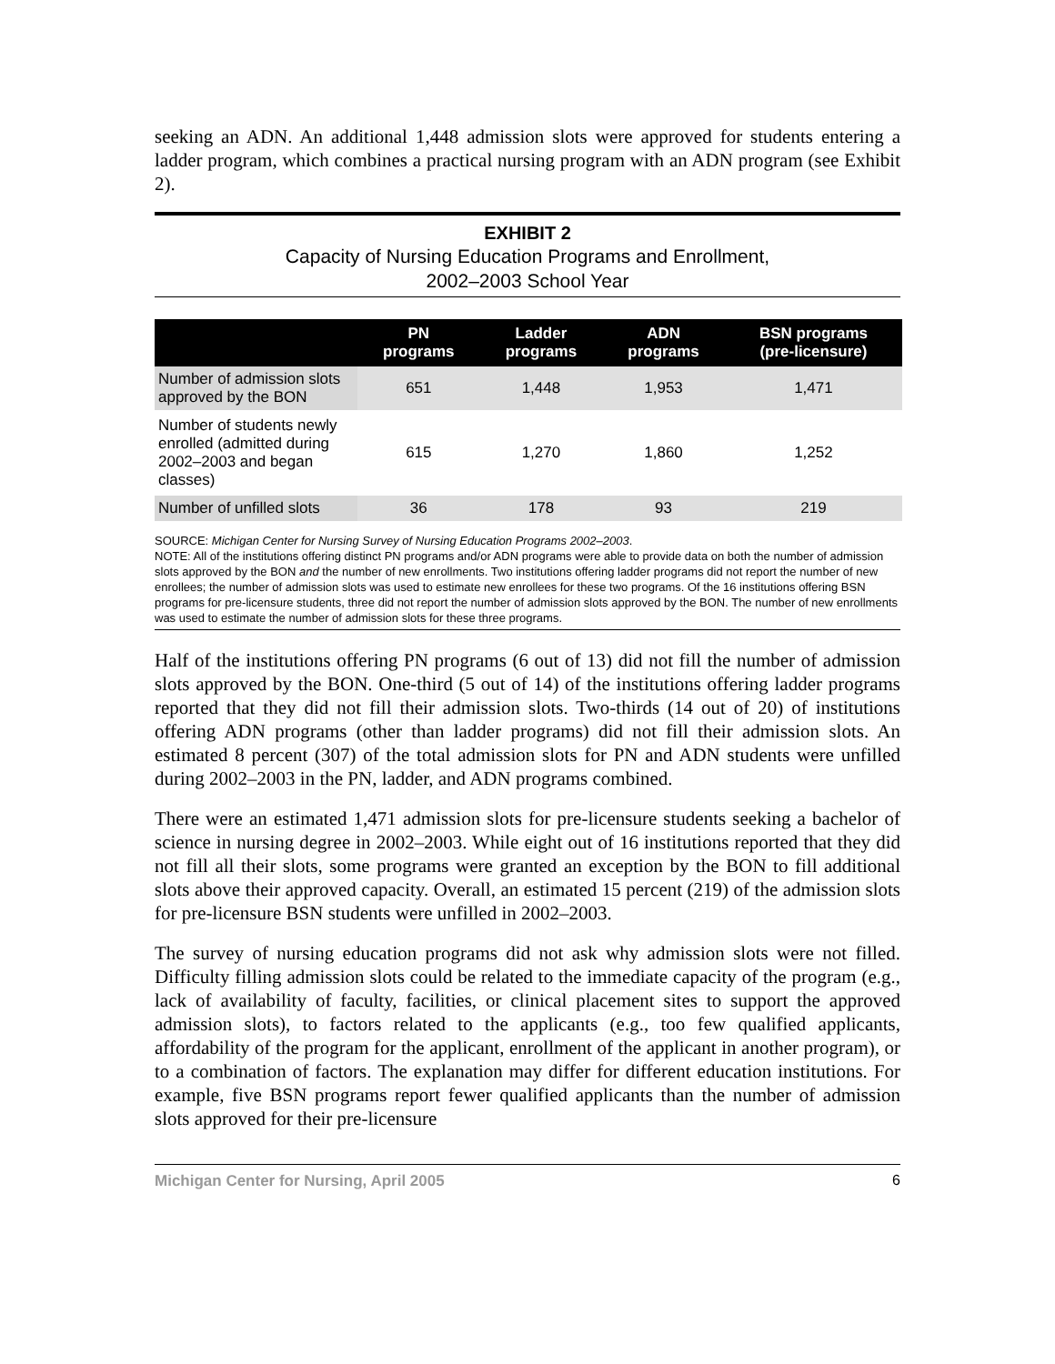seeking an ADN. An additional 1,448 admission slots were approved for students entering a ladder program, which combines a practical nursing program with an ADN program (see Exhibit 2).
EXHIBIT 2
Capacity of Nursing Education Programs and Enrollment,
2002–2003 School Year
| | PN programs | Ladder programs | ADN programs | BSN programs (pre-licensure) |
| --- | --- | --- | --- | --- |
| Number of admission slots approved by the BON | 651 | 1,448 | 1,953 | 1,471 |
| Number of students newly enrolled (admitted during 2002–2003 and began classes) | 615 | 1,270 | 1,860 | 1,252 |
| Number of unfilled slots | 36 | 178 | 93 | 219 |
SOURCE: Michigan Center for Nursing Survey of Nursing Education Programs 2002–2003.
NOTE: All of the institutions offering distinct PN programs and/or ADN programs were able to provide data on both the number of admission slots approved by the BON and the number of new enrollments. Two institutions offering ladder programs did not report the number of new enrollees; the number of admission slots was used to estimate new enrollees for these two programs. Of the 16 institutions offering BSN programs for pre-licensure students, three did not report the number of admission slots approved by the BON. The number of new enrollments was used to estimate the number of admission slots for these three programs.
Half of the institutions offering PN programs (6 out of 13) did not fill the number of admission slots approved by the BON. One-third (5 out of 14) of the institutions offering ladder programs reported that they did not fill their admission slots. Two-thirds (14 out of 20) of institutions offering ADN programs (other than ladder programs) did not fill their admission slots. An estimated 8 percent (307) of the total admission slots for PN and ADN students were unfilled during 2002–2003 in the PN, ladder, and ADN programs combined.
There were an estimated 1,471 admission slots for pre-licensure students seeking a bachelor of science in nursing degree in 2002–2003. While eight out of 16 institutions reported that they did not fill all their slots, some programs were granted an exception by the BON to fill additional slots above their approved capacity. Overall, an estimated 15 percent (219) of the admission slots for pre-licensure BSN students were unfilled in 2002–2003.
The survey of nursing education programs did not ask why admission slots were not filled. Difficulty filling admission slots could be related to the immediate capacity of the program (e.g., lack of availability of faculty, facilities, or clinical placement sites to support the approved admission slots), to factors related to the applicants (e.g., too few qualified applicants, affordability of the program for the applicant, enrollment of the applicant in another program), or to a combination of factors. The explanation may differ for different education institutions. For example, five BSN programs report fewer qualified applicants than the number of admission slots approved for their pre-licensure
Michigan Center for Nursing, April 2005 6